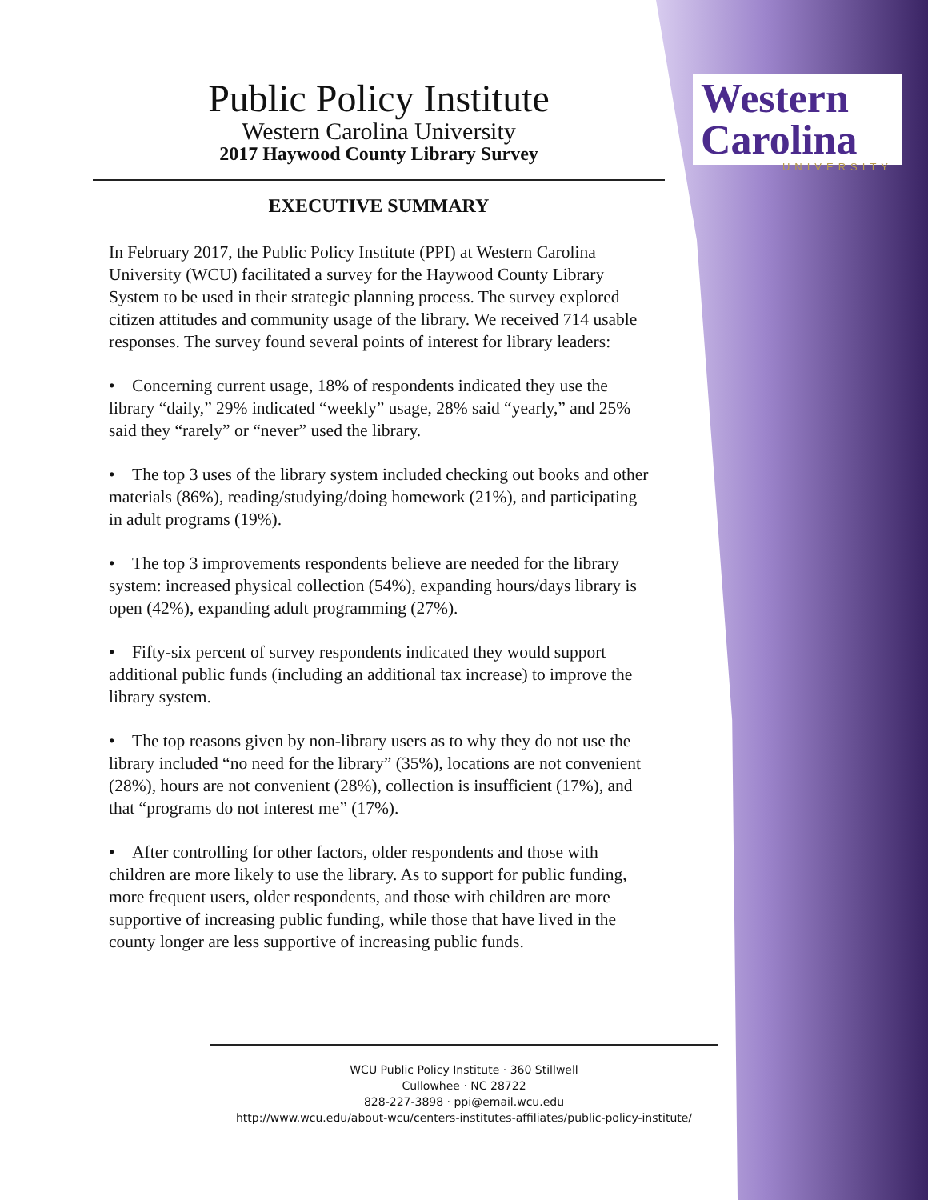Western
Carolina
UNIVERSITY
Public Policy Institute
Western Carolina University
2017 Haywood County Library Survey
EXECUTIVE SUMMARY
In February 2017, the Public Policy Institute (PPI) at Western Carolina University (WCU) facilitated a survey for the Haywood County Library System to be used in their strategic planning process. The survey explored citizen attitudes and community usage of the library. We received 714 usable responses. The survey found several points of interest for library leaders:
• Concerning current usage, 18% of respondents indicated they use the library “daily,” 29% indicated “weekly” usage, 28% said “yearly,” and 25% said they “rarely” or “never” used the library.
• The top 3 uses of the library system included checking out books and other materials (86%), reading/studying/doing homework (21%), and participating in adult programs (19%).
• The top 3 improvements respondents believe are needed for the library system: increased physical collection (54%), expanding hours/days library is open (42%), expanding adult programming (27%).
• Fifty-six percent of survey respondents indicated they would support additional public funds (including an additional tax increase) to improve the library system.
• The top reasons given by non-library users as to why they do not use the library included “no need for the library” (35%), locations are not convenient (28%), hours are not convenient (28%), collection is insufficient (17%), and that “programs do not interest me” (17%).
• After controlling for other factors, older respondents and those with children are more likely to use the library. As to support for public funding, more frequent users, older respondents, and those with children are more supportive of increasing public funding, while those that have lived in the county longer are less supportive of increasing public funds.
WCU Public Policy Institute · 360 Stillwell
Cullowhee · NC 28722
828-227-3898 · ppi@email.wcu.edu
http://www.wcu.edu/about-wcu/centers-institutes-affiliates/public-policy-institute/